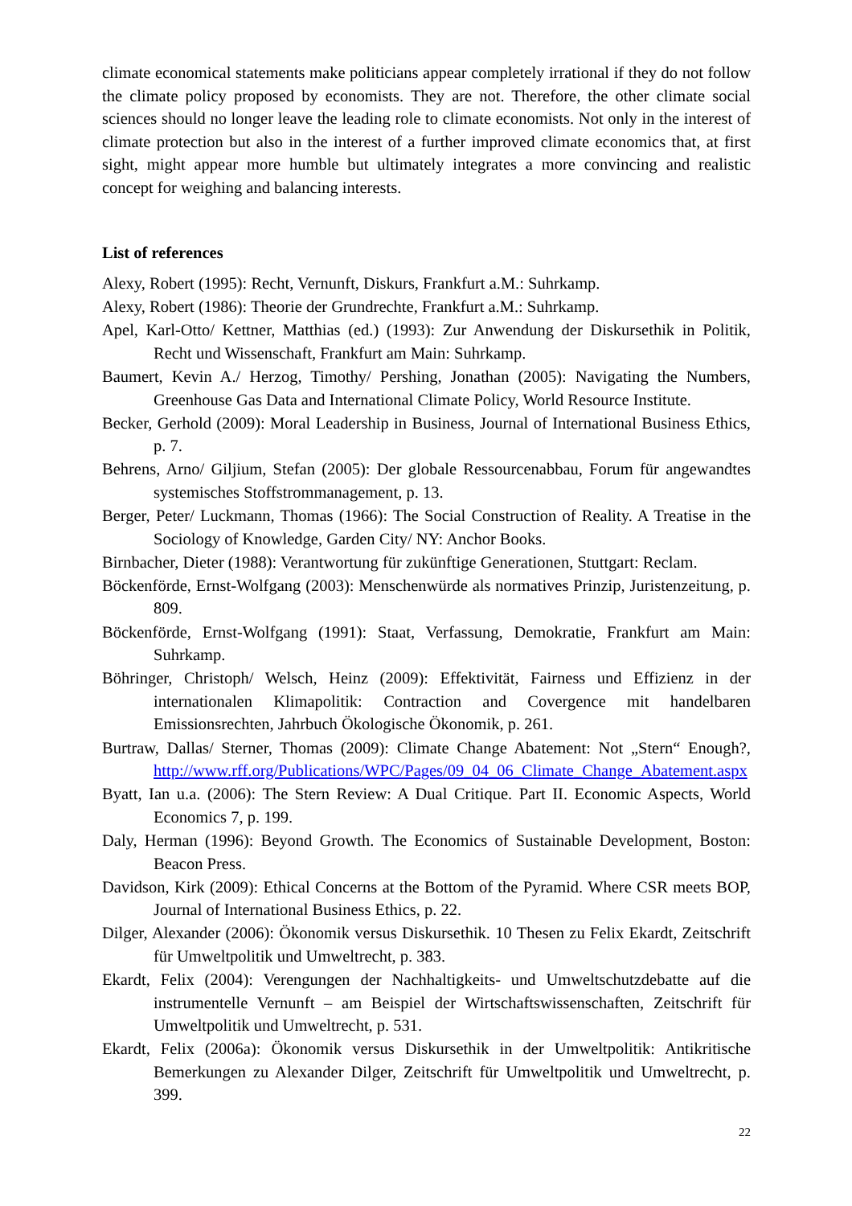climate economical statements make politicians appear completely irrational if they do not follow the climate policy proposed by economists. They are not. Therefore, the other climate social sciences should no longer leave the leading role to climate economists. Not only in the interest of climate protection but also in the interest of a further improved climate economics that, at first sight, might appear more humble but ultimately integrates a more convincing and realistic concept for weighing and balancing interests.
List of references
Alexy, Robert (1995): Recht, Vernunft, Diskurs, Frankfurt a.M.: Suhrkamp.
Alexy, Robert (1986): Theorie der Grundrechte, Frankfurt a.M.: Suhrkamp.
Apel, Karl-Otto/ Kettner, Matthias (ed.) (1993): Zur Anwendung der Diskursethik in Politik, Recht und Wissenschaft, Frankfurt am Main: Suhrkamp.
Baumert, Kevin A./ Herzog, Timothy/ Pershing, Jonathan (2005): Navigating the Numbers, Greenhouse Gas Data and International Climate Policy, World Resource Institute.
Becker, Gerhold (2009): Moral Leadership in Business, Journal of International Business Ethics, p. 7.
Behrens, Arno/ Giljium, Stefan (2005): Der globale Ressourcenabbau, Forum für angewandtes systemisches Stoffstrommanagement, p. 13.
Berger, Peter/ Luckmann, Thomas (1966): The Social Construction of Reality. A Treatise in the Sociology of Knowledge, Garden City/ NY: Anchor Books.
Birnbacher, Dieter (1988): Verantwortung für zukünftige Generationen, Stuttgart: Reclam.
Böckenförde, Ernst-Wolfgang (2003): Menschenwürde als normatives Prinzip, Juristenzeitung, p. 809.
Böckenförde, Ernst-Wolfgang (1991): Staat, Verfassung, Demokratie, Frankfurt am Main: Suhrkamp.
Böhringer, Christoph/ Welsch, Heinz (2009): Effektivität, Fairness und Effizienz in der internationalen Klimapolitik: Contraction and Covergence mit handelbaren Emissionsrechten, Jahrbuch Ökologische Ökonomik, p. 261.
Burtraw, Dallas/ Sterner, Thomas (2009): Climate Change Abatement: Not „Stern“ Enough?, http://www.rff.org/Publications/WPC/Pages/09_04_06_Climate_Change_Abatement.aspx
Byatt, Ian u.a. (2006): The Stern Review: A Dual Critique. Part II. Economic Aspects, World Economics 7, p. 199.
Daly, Herman (1996): Beyond Growth. The Economics of Sustainable Development, Boston: Beacon Press.
Davidson, Kirk (2009): Ethical Concerns at the Bottom of the Pyramid. Where CSR meets BOP, Journal of International Business Ethics, p. 22.
Dilger, Alexander (2006): Ökonomik versus Diskursethik. 10 Thesen zu Felix Ekardt, Zeitschrift für Umweltpolitik und Umweltrecht, p. 383.
Ekardt, Felix (2004): Verengungen der Nachhaltigkeits- und Umweltschutzdebatte auf die instrumentelle Vernunft – am Beispiel der Wirtschaftswissenschaften, Zeitschrift für Umweltpolitik und Umweltrecht, p. 531.
Ekardt, Felix (2006a): Ökonomik versus Diskursethik in der Umweltpolitik: Antikritische Bemerkungen zu Alexander Dilger, Zeitschrift für Umweltpolitik und Umweltrecht, p. 399.
22